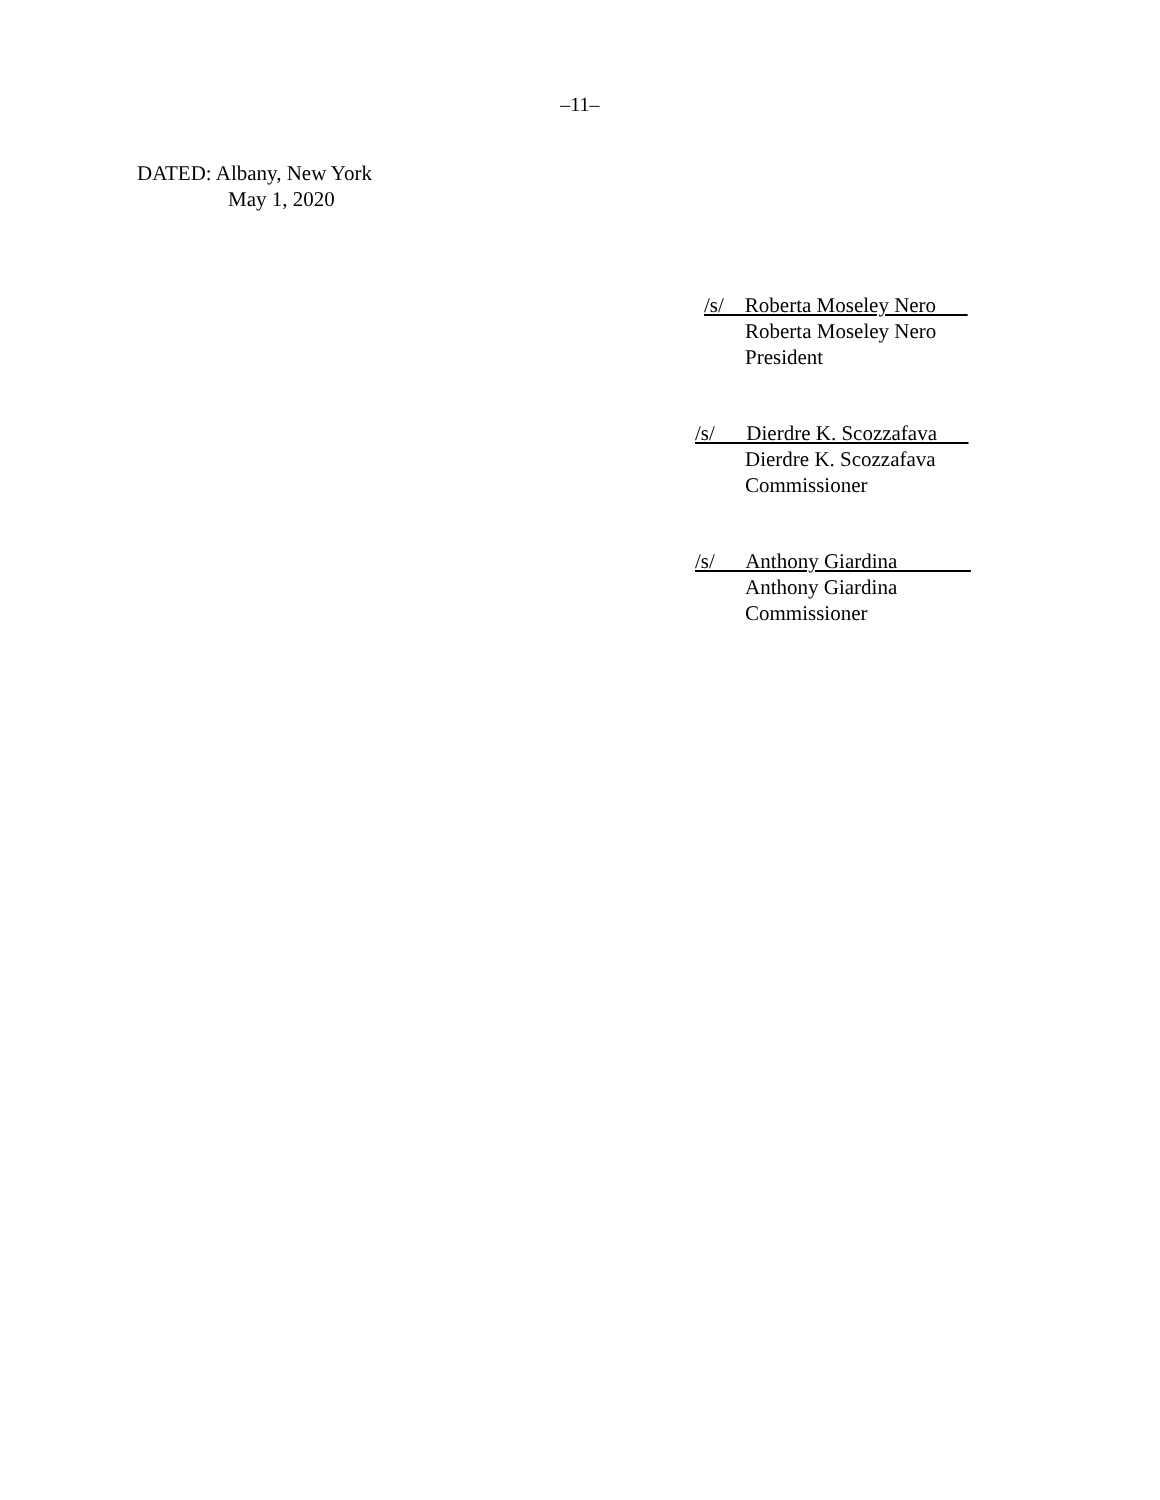–11–
DATED: Albany, New York
May 1, 2020
/s/ Roberta Moseley Nero
Roberta Moseley Nero
President
/s/ Dierdre K. Scozzafava
Dierdre K. Scozzafava
Commissioner
/s/ Anthony Giardina
Anthony Giardina
Commissioner